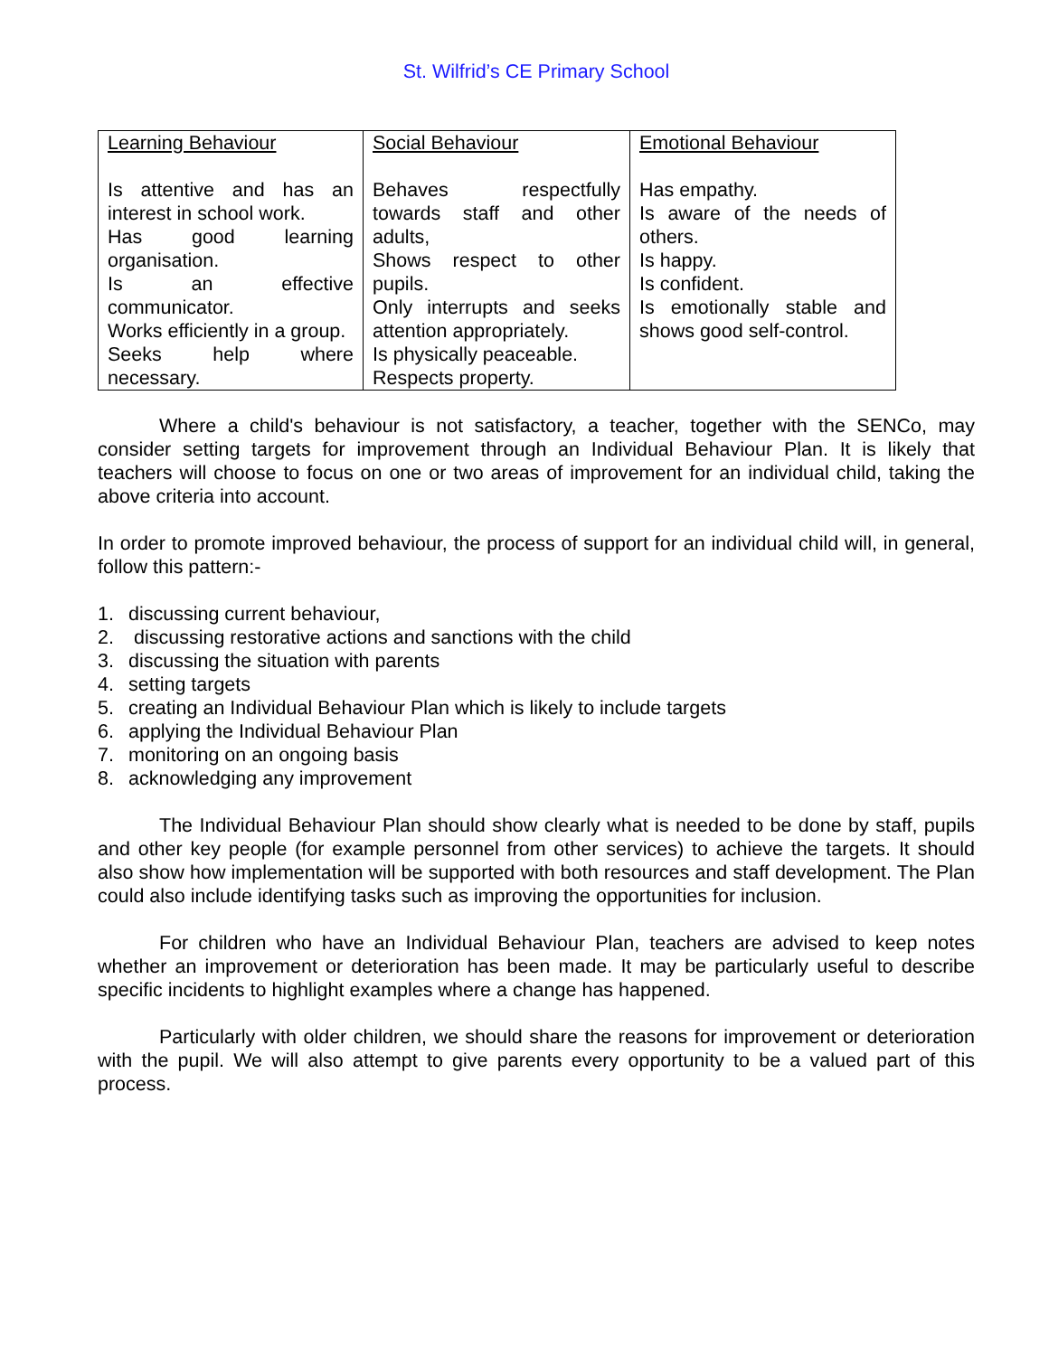St. Wilfrid’s CE Primary School
| Learning Behaviour Is attentive and has an interest in school work. Has good learning organisation. Is an effective communicator. Works efficiently in a group. Seeks help where necessary. | Social Behaviour Behaves respectfully towards staff and other adults, Shows respect to other pupils. Only interrupts and seeks attention appropriately. Is physically peaceable. Respects property. | Emotional Behaviour Has empathy. Is aware of the needs of others. Is happy. Is confident. Is emotionally stable and shows good self-control. |
Where a child's behaviour is not satisfactory, a teacher, together with the SENCo, may consider setting targets for improvement through an Individual Behaviour Plan. It is likely that teachers will choose to focus on one or two areas of improvement for an individual child, taking the above criteria into account.
In order to promote improved behaviour, the process of support for an individual child will, in general, follow this pattern:-
1. discussing current behaviour,
2. discussing restorative actions and sanctions with the child
3. discussing the situation with parents
4. setting targets
5. creating an Individual Behaviour Plan which is likely to include targets
6. applying the Individual Behaviour Plan
7. monitoring on an ongoing basis
8. acknowledging any improvement
The Individual Behaviour Plan should show clearly what is needed to be done by staff, pupils and other key people (for example personnel from other services) to achieve the targets. It should also show how implementation will be supported with both resources and staff development. The Plan could also include identifying tasks such as improving the opportunities for inclusion.
For children who have an Individual Behaviour Plan, teachers are advised to keep notes whether an improvement or deterioration has been made. It may be particularly useful to describe specific incidents to highlight examples where a change has happened.
Particularly with older children, we should share the reasons for improvement or deterioration with the pupil. We will also attempt to give parents every opportunity to be a valued part of this process.